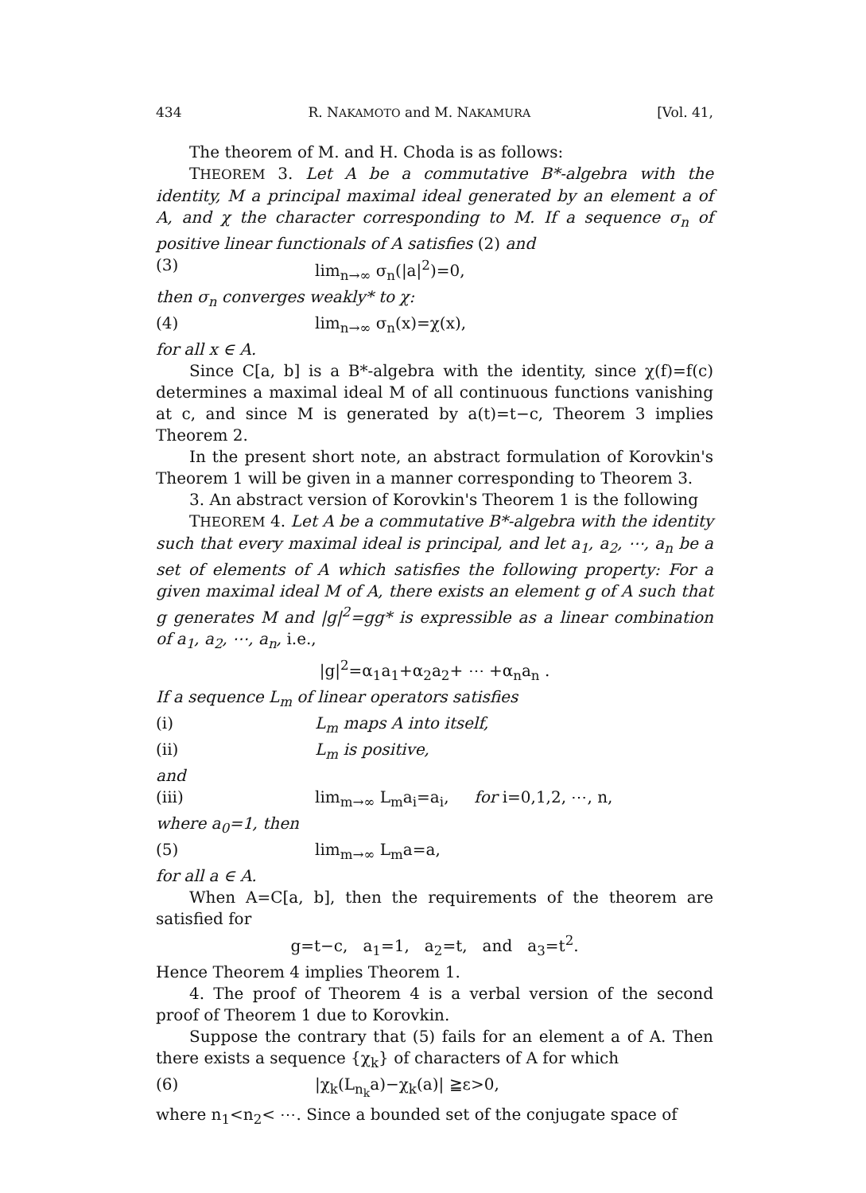434 R. NAKAMOTO and M. NAKAMURA [Vol. 41,
The theorem of M. and H. Choda is as follows:
THEOREM 3. Let A be a commutative B*-algebra with the identity, M a principal maximal ideal generated by an element a of A, and χ the character corresponding to M. If a sequence σ<sub>n</sub> of positive linear functionals of A satisfies (2) and
(3) lim<sub>n→∞</sub> σ<sub>n</sub>(|a|<sup>2</sup>)=0,
then σ<sub>n</sub> converges weakly* to χ:
(4) lim<sub>n→∞</sub> σ<sub>n</sub>(x)=χ(x),
for all x ∈ A.
Since C[a, b] is a B*-algebra with the identity, since χ(f)=f(c) determines a maximal ideal M of all continuous functions vanishing at c, and since M is generated by a(t)=t−c, Theorem 3 implies Theorem 2.
In the present short note, an abstract formulation of Korovkin's Theorem 1 will be given in a manner corresponding to Theorem 3.
3. An abstract version of Korovkin's Theorem 1 is the following
THEOREM 4. Let A be a commutative B*-algebra with the identity such that every maximal ideal is principal, and let a<sub>1</sub>, a<sub>2</sub>, ⋯, a<sub>n</sub> be a set of elements of A which satisfies the following property: For a given maximal ideal M of A, there exists an element g of A such that g generates M and |g|<sup>2</sup>=gg* is expressible as a linear combination of a<sub>1</sub>, a<sub>2</sub>, ⋯, a<sub>n</sub>, i.e.,
|g|<sup>2</sup>=α<sub>1</sub>a<sub>1</sub>+α<sub>2</sub>a<sub>2</sub>+ ⋯ +α<sub>n</sub>a<sub>n</sub> .
If a sequence L<sub>m</sub> of linear operators satisfies
(i) L<sub>m</sub> maps A into itself,
(ii) L<sub>m</sub> is positive,
and
(iii) lim<sub>m→∞</sub> L<sub>m</sub>a<sub>i</sub>=a<sub>i</sub>, for i=0,1,2, ⋯, n,
where a<sub>0</sub>=1, then
(5) lim<sub>m→∞</sub> L<sub>m</sub>a=a,
for all a ∈ A.
When A=C[a, b], then the requirements of the theorem are satisfied for
g=t−c, a<sub>1</sub>=1, a<sub>2</sub>=t, and a<sub>3</sub>=t<sup>2</sup>.
Hence Theorem 4 implies Theorem 1.
4. The proof of Theorem 4 is a verbal version of the second proof of Theorem 1 due to Korovkin.
Suppose the contrary that (5) fails for an element a of A. Then there exists a sequence {χ<sub>k</sub>} of characters of A for which
(6) |χ<sub>k</sub>(L<sub>n<sub>k</sub></sub>a)−χ<sub>k</sub>(a)| ≧ε>0,
where n<sub>1</sub><n<sub>2</sub>< ⋯. Since a bounded set of the conjugate space of